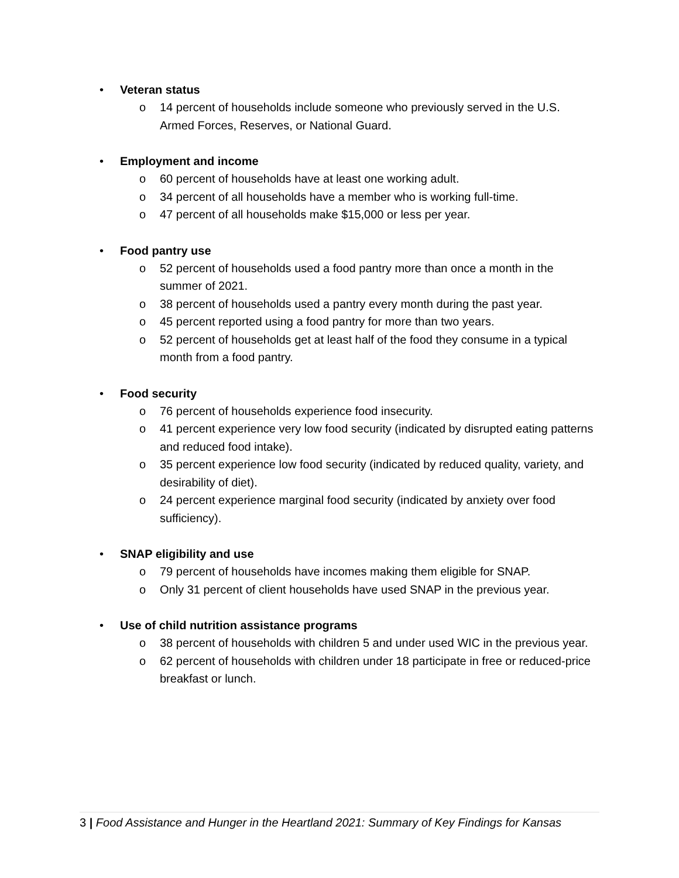• Veteran status
o 14 percent of households include someone who previously served in the U.S. Armed Forces, Reserves, or National Guard.
• Employment and income
o 60 percent of households have at least one working adult.
o 34 percent of all households have a member who is working full-time.
o 47 percent of all households make $15,000 or less per year.
• Food pantry use
o 52 percent of households used a food pantry more than once a month in the summer of 2021.
o 38 percent of households used a pantry every month during the past year.
o 45 percent reported using a food pantry for more than two years.
o 52 percent of households get at least half of the food they consume in a typical month from a food pantry.
• Food security
o 76 percent of households experience food insecurity.
o 41 percent experience very low food security (indicated by disrupted eating patterns and reduced food intake).
o 35 percent experience low food security (indicated by reduced quality, variety, and desirability of diet).
o 24 percent experience marginal food security (indicated by anxiety over food sufficiency).
• SNAP eligibility and use
o 79 percent of households have incomes making them eligible for SNAP.
o Only 31 percent of client households have used SNAP in the previous year.
• Use of child nutrition assistance programs
o 38 percent of households with children 5 and under used WIC in the previous year.
o 62 percent of households with children under 18 participate in free or reduced-price breakfast or lunch.
3 | Food Assistance and Hunger in the Heartland 2021: Summary of Key Findings for Kansas